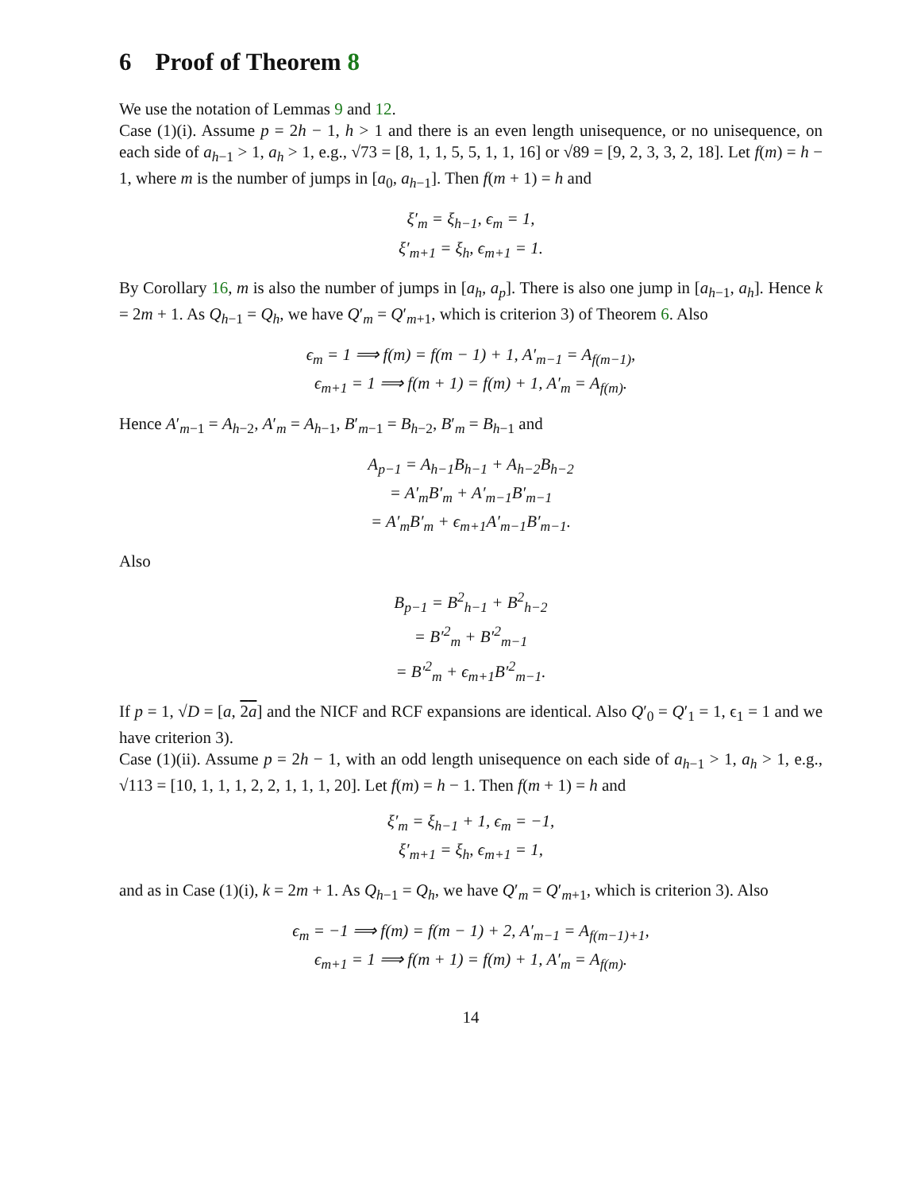6 Proof of Theorem 8
We use the notation of Lemmas 9 and 12.
Case (1)(i). Assume p = 2h − 1, h > 1 and there is an even length unisequence, or no unisequence, on each side of a<sub>h−1</sub> > 1, a<sub>h</sub> > 1, e.g., √73 = [8, 1, 1, 5, 5, 1, 1, 16] or √89 = [9, 2, 3, 3, 2, 18]. Let f(m) = h − 1, where m is the number of jumps in [a<sub>0</sub>, a<sub>h−1</sub>]. Then f(m + 1) = h and
ξ′<sub>m</sub> = ξ<sub>h−1</sub>, ϵ<sub>m</sub> = 1,
ξ′<sub>m+1</sub> = ξ<sub>h</sub>, ϵ<sub>m+1</sub> = 1.
By Corollary 16, m is also the number of jumps in [a<sub>h</sub>, a<sub>p</sub>]. There is also one jump in [a<sub>h−1</sub>, a<sub>h</sub>]. Hence k = 2m + 1. As Q<sub>h−1</sub> = Q<sub>h</sub>, we have Q′<sub>m</sub> = Q′<sub>m+1</sub>, which is criterion 3) of Theorem 6. Also
ϵ<sub>m</sub> = 1 ⟹ f(m) = f(m − 1) + 1, A′<sub>m−1</sub> = A<sub>f(m−1)</sub>,
ϵ<sub>m+1</sub> = 1 ⟹ f(m + 1) = f(m) + 1, A′<sub>m</sub> = A<sub>f(m)</sub>.
Hence A′<sub>m−1</sub> = A<sub>h−2</sub>, A′<sub>m</sub> = A<sub>h−1</sub>, B′<sub>m−1</sub> = B<sub>h−2</sub>, B′<sub>m</sub> = B<sub>h−1</sub> and
A<sub>p−1</sub> = A<sub>h−1</sub>B<sub>h−1</sub> + A<sub>h−2</sub>B<sub>h−2</sub>
= A′<sub>m</sub>B′<sub>m</sub> + A′<sub>m−1</sub>B′<sub>m−1</sub>
= A′<sub>m</sub>B′<sub>m</sub> + ϵ<sub>m+1</sub>A′<sub>m−1</sub>B′<sub>m−1</sub>.
Also
B<sub>p−1</sub> = B<sup>2</sup><sub>h−1</sub> + B<sup>2</sup><sub>h−2</sub>
= B′<sup>2</sup><sub>m</sub> + B′<sup>2</sup><sub>m−1</sub>
= B′<sup>2</sup><sub>m</sub> + ϵ<sub>m+1</sub>B′<sup>2</sup><sub>m−1</sub>.
If p = 1, √D = [a, 2a] and the NICF and RCF expansions are identical. Also Q′<sub>0</sub> = Q′<sub>1</sub> = 1, ϵ<sub>1</sub> = 1 and we have criterion 3).
Case (1)(ii). Assume p = 2h − 1, with an odd length unisequence on each side of a<sub>h−1</sub> > 1, a<sub>h</sub> > 1, e.g., √113 = [10, 1, 1, 1, 2, 2, 1, 1, 1, 20]. Let f(m) = h − 1. Then f(m + 1) = h and
ξ′<sub>m</sub> = ξ<sub>h−1</sub> + 1, ϵ<sub>m</sub> = −1,
ξ′<sub>m+1</sub> = ξ<sub>h</sub>, ϵ<sub>m+1</sub> = 1,
and as in Case (1)(i), k = 2m + 1. As Q<sub>h−1</sub> = Q<sub>h</sub>, we have Q′<sub>m</sub> = Q′<sub>m+1</sub>, which is criterion 3). Also
ϵ<sub>m</sub> = −1 ⟹ f(m) = f(m − 1) + 2, A′<sub>m−1</sub> = A<sub>f(m−1)+1</sub>,
ϵ<sub>m+1</sub> = 1 ⟹ f(m + 1) = f(m) + 1, A′<sub>m</sub> = A<sub>f(m)</sub>.
14